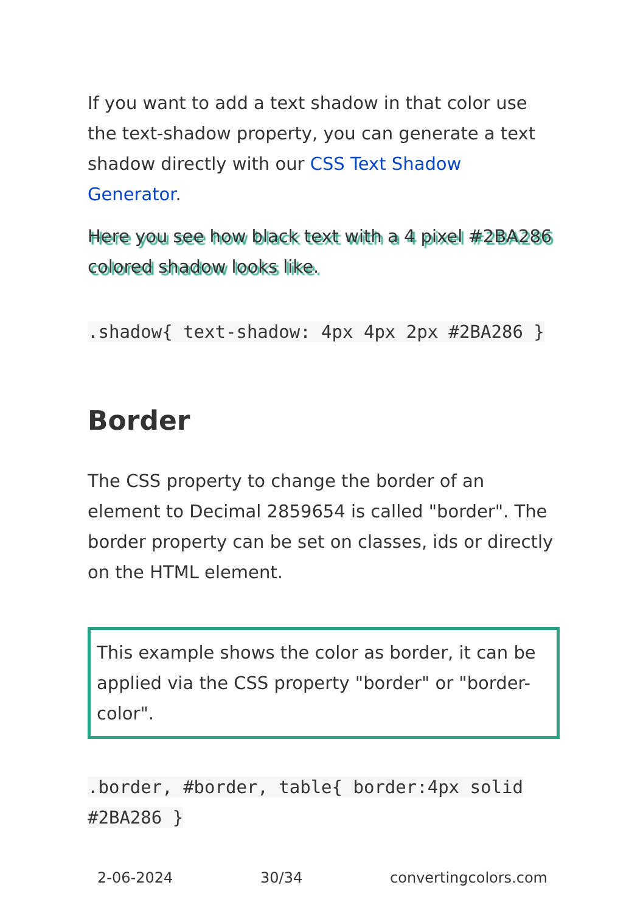If you want to add a text shadow in that color use the text-shadow property, you can generate a text shadow directly with our CSS Text Shadow Generator.
Here you see how black text with a 4 pixel #2BA286 colored shadow looks like.
.shadow{ text-shadow: 4px 4px 2px #2BA286 }
Border
The CSS property to change the border of an element to Decimal 2859654 is called "border". The border property can be set on classes, ids or directly on the HTML element.
This example shows the color as border, it can be applied via the CSS property "border" or "border-color".
.border, #border, table{ border:4px solid #2BA286 }
2-06-2024 30/34 convertingcolors.com